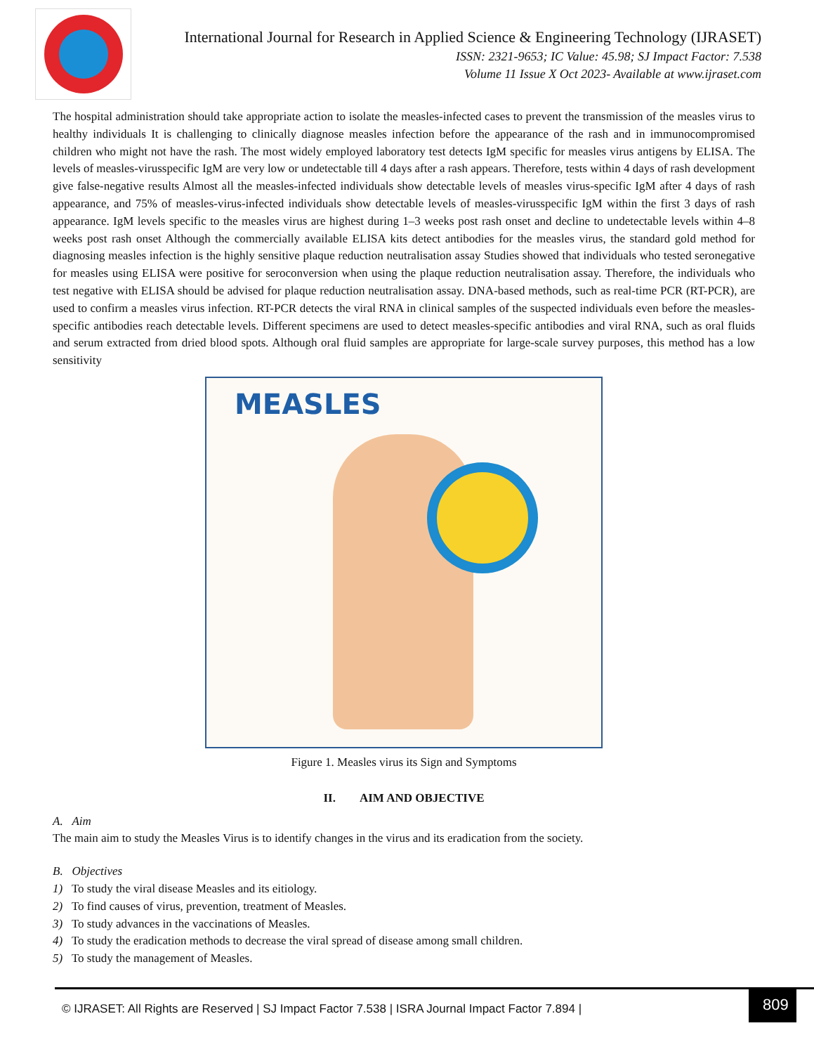International Journal for Research in Applied Science & Engineering Technology (IJRASET)
ISSN: 2321-9653; IC Value: 45.98; SJ Impact Factor: 7.538
Volume 11 Issue X Oct 2023- Available at www.ijraset.com
The hospital administration should take appropriate action to isolate the measles-infected cases to prevent the transmission of the measles virus to healthy individuals It is challenging to clinically diagnose measles infection before the appearance of the rash and in immunocompromised children who might not have the rash. The most widely employed laboratory test detects IgM specific for measles virus antigens by ELISA. The levels of measles-virusspecific IgM are very low or undetectable till 4 days after a rash appears. Therefore, tests within 4 days of rash development give false-negative results Almost all the measles-infected individuals show detectable levels of measles virus-specific IgM after 4 days of rash appearance, and 75% of measles-virus-infected individuals show detectable levels of measles-virusspecific IgM within the first 3 days of rash appearance. IgM levels specific to the measles virus are highest during 1–3 weeks post rash onset and decline to undetectable levels within 4–8 weeks post rash onset Although the commercially available ELISA kits detect antibodies for the measles virus, the standard gold method for diagnosing measles infection is the highly sensitive plaque reduction neutralisation assay Studies showed that individuals who tested seronegative for measles using ELISA were positive for seroconversion when using the plaque reduction neutralisation assay. Therefore, the individuals who test negative with ELISA should be advised for plaque reduction neutralisation assay. DNA-based methods, such as real-time PCR (RT-PCR), are used to confirm a measles virus infection. RT-PCR detects the viral RNA in clinical samples of the suspected individuals even before the measles-specific antibodies reach detectable levels. Different specimens are used to detect measles-specific antibodies and viral RNA, such as oral fluids and serum extracted from dried blood spots. Although oral fluid samples are appropriate for large-scale survey purposes, this method has a low sensitivity
MEASLES
Figure 1. Measles virus its Sign and Symptoms
II. AIM AND OBJECTIVE
A. Aim
The main aim to study the Measles Virus is to identify changes in the virus and its eradication from the society.
B. Objectives
1) To study the viral disease Measles and its eitiology.
2) To find causes of virus, prevention, treatment of Measles.
3) To study advances in the vaccinations of Measles.
4) To study the eradication methods to decrease the viral spread of disease among small children.
5) To study the management of Measles.
© IJRASET: All Rights are Reserved | SJ Impact Factor 7.538 | ISRA Journal Impact Factor 7.894 |
809